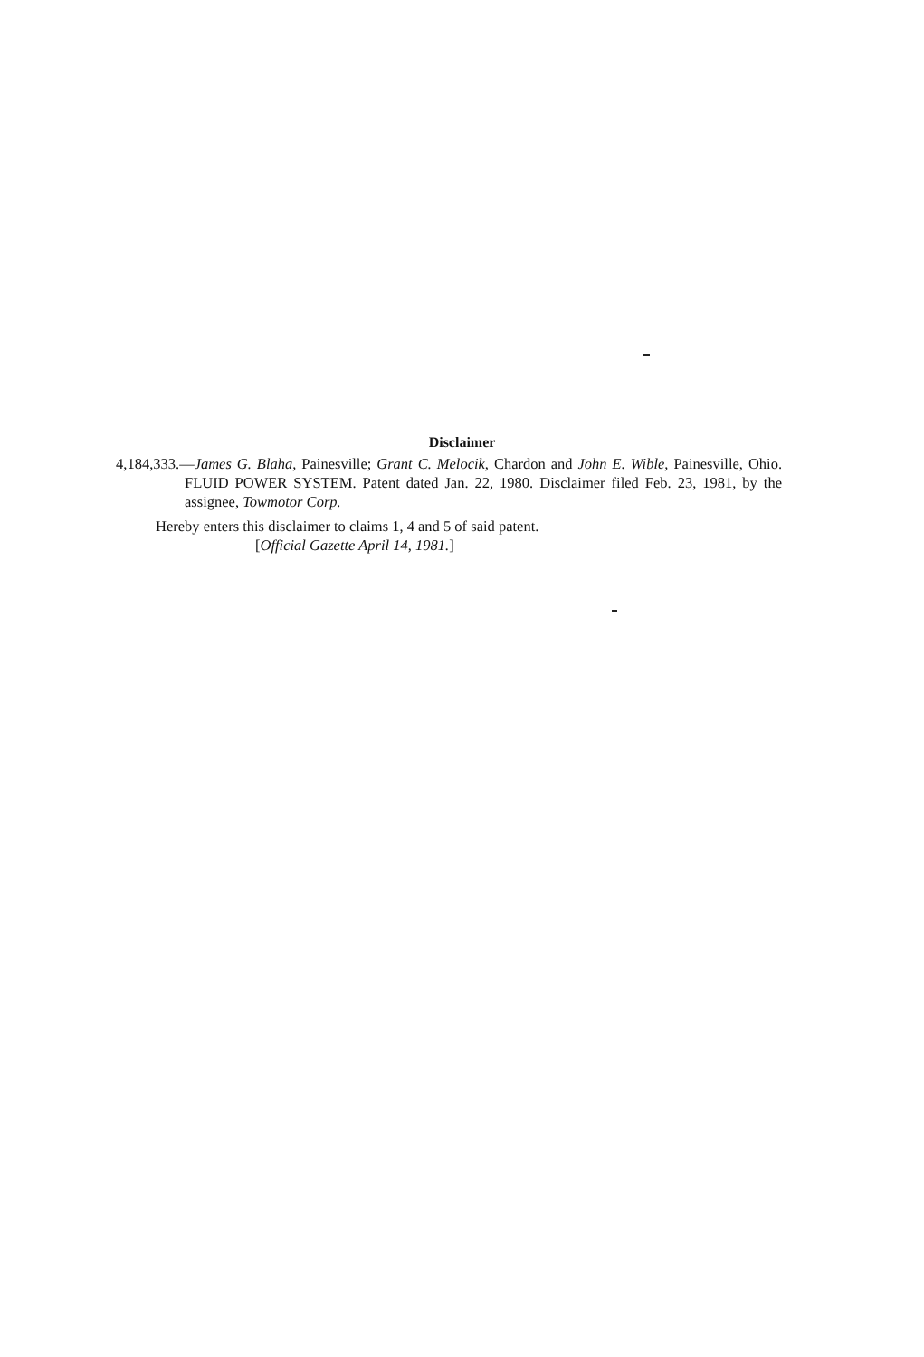Disclaimer
4,184,333.—James G. Blaha, Painesville; Grant C. Melocik, Chardon and John E. Wible, Painesville, Ohio. FLUID POWER SYSTEM. Patent dated Jan. 22, 1980. Disclaimer filed Feb. 23, 1981, by the assignee, Towmotor Corp.
Hereby enters this disclaimer to claims 1, 4 and 5 of said patent.
[Official Gazette April 14, 1981.]